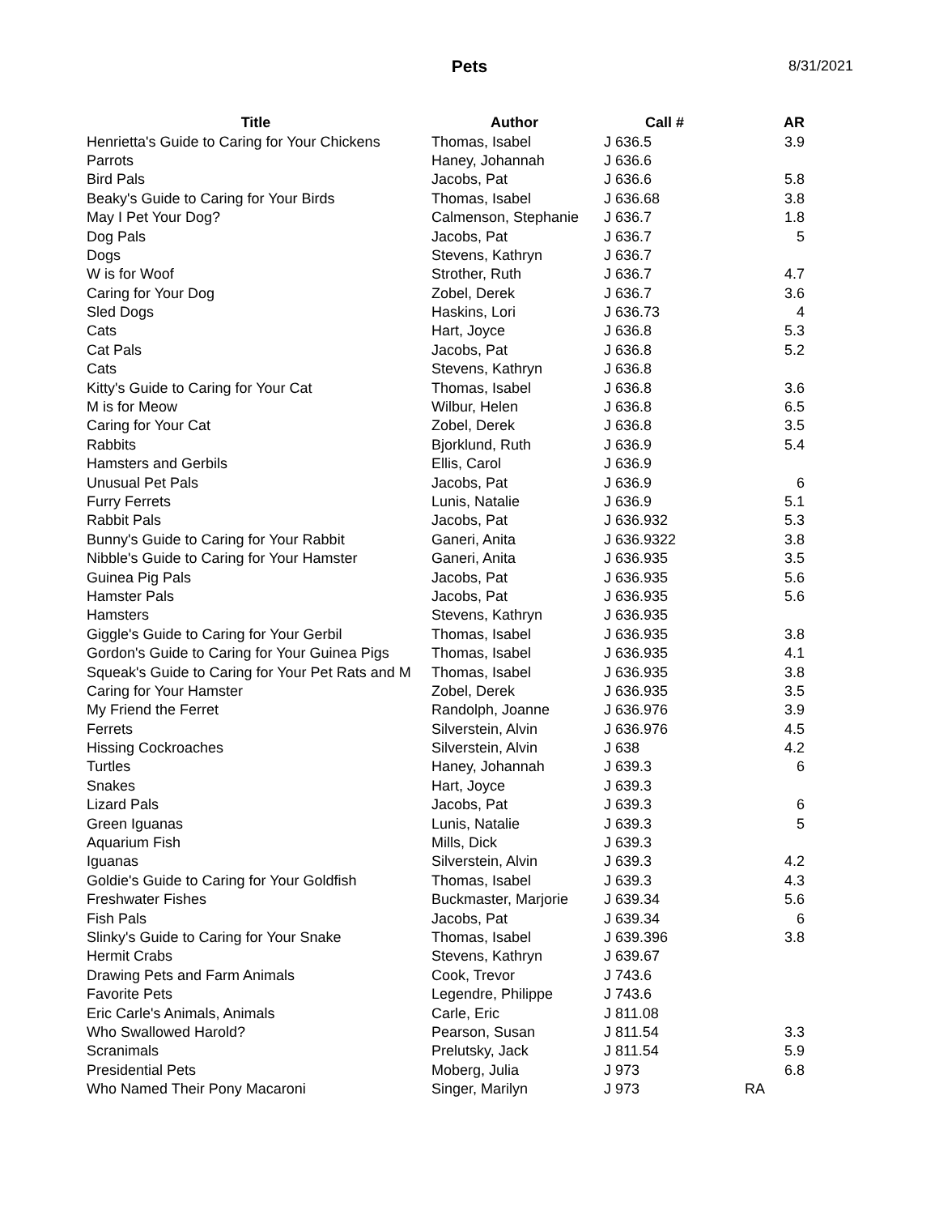Pets
8/31/2021
| Title | Author | Call # | AR |
| --- | --- | --- | --- |
| Henrietta's Guide to Caring for Your Chickens | Thomas, Isabel | J 636.5 | 3.9 |
| Parrots | Haney, Johannah | J 636.6 | |
| Bird Pals | Jacobs, Pat | J 636.6 | 5.8 |
| Beaky's Guide to Caring for Your Birds | Thomas, Isabel | J 636.68 | 3.8 |
| May I Pet Your Dog? | Calmenson, Stephanie | J 636.7 | 1.8 |
| Dog Pals | Jacobs, Pat | J 636.7 | 5 |
| Dogs | Stevens, Kathryn | J 636.7 | |
| W is for Woof | Strother, Ruth | J 636.7 | 4.7 |
| Caring for Your Dog | Zobel, Derek | J 636.7 | 3.6 |
| Sled Dogs | Haskins, Lori | J 636.73 | 4 |
| Cats | Hart, Joyce | J 636.8 | 5.3 |
| Cat Pals | Jacobs, Pat | J 636.8 | 5.2 |
| Cats | Stevens, Kathryn | J 636.8 | |
| Kitty's Guide to Caring for Your Cat | Thomas, Isabel | J 636.8 | 3.6 |
| M is for Meow | Wilbur, Helen | J 636.8 | 6.5 |
| Caring for Your Cat | Zobel, Derek | J 636.8 | 3.5 |
| Rabbits | Bjorklund, Ruth | J 636.9 | 5.4 |
| Hamsters and Gerbils | Ellis, Carol | J 636.9 | |
| Unusual Pet Pals | Jacobs, Pat | J 636.9 | 6 |
| Furry Ferrets | Lunis, Natalie | J 636.9 | 5.1 |
| Rabbit Pals | Jacobs, Pat | J 636.932 | 5.3 |
| Bunny's Guide to Caring for Your Rabbit | Ganeri, Anita | J 636.9322 | 3.8 |
| Nibble's Guide to Caring for Your Hamster | Ganeri, Anita | J 636.935 | 3.5 |
| Guinea Pig Pals | Jacobs, Pat | J 636.935 | 5.6 |
| Hamster Pals | Jacobs, Pat | J 636.935 | 5.6 |
| Hamsters | Stevens, Kathryn | J 636.935 | |
| Giggle's Guide to Caring for Your Gerbil | Thomas, Isabel | J 636.935 | 3.8 |
| Gordon's Guide to Caring for Your Guinea Pigs | Thomas, Isabel | J 636.935 | 4.1 |
| Squeak's Guide to Caring for Your Pet Rats and M | Thomas, Isabel | J 636.935 | 3.8 |
| Caring for Your Hamster | Zobel, Derek | J 636.935 | 3.5 |
| My Friend the Ferret | Randolph, Joanne | J 636.976 | 3.9 |
| Ferrets | Silverstein, Alvin | J 636.976 | 4.5 |
| Hissing Cockroaches | Silverstein, Alvin | J 638 | 4.2 |
| Turtles | Haney, Johannah | J 639.3 | 6 |
| Snakes | Hart, Joyce | J 639.3 | |
| Lizard Pals | Jacobs, Pat | J 639.3 | 6 |
| Green Iguanas | Lunis, Natalie | J 639.3 | 5 |
| Aquarium Fish | Mills, Dick | J 639.3 | |
| Iguanas | Silverstein, Alvin | J 639.3 | 4.2 |
| Goldie's Guide to Caring for Your Goldfish | Thomas, Isabel | J 639.3 | 4.3 |
| Freshwater Fishes | Buckmaster, Marjorie | J 639.34 | 5.6 |
| Fish Pals | Jacobs, Pat | J 639.34 | 6 |
| Slinky's Guide to Caring for Your Snake | Thomas, Isabel | J 639.396 | 3.8 |
| Hermit Crabs | Stevens, Kathryn | J 639.67 | |
| Drawing Pets and Farm Animals | Cook, Trevor | J 743.6 | |
| Favorite Pets | Legendre, Philippe | J 743.6 | |
| Eric Carle's Animals, Animals | Carle, Eric | J 811.08 | |
| Who Swallowed Harold? | Pearson, Susan | J 811.54 | 3.3 |
| Scranimals | Prelutsky, Jack | J 811.54 | 5.9 |
| Presidential Pets | Moberg, Julia | J 973 | 6.8 |
| Who Named Their Pony Macaroni | Singer, Marilyn | J 973 | RA |